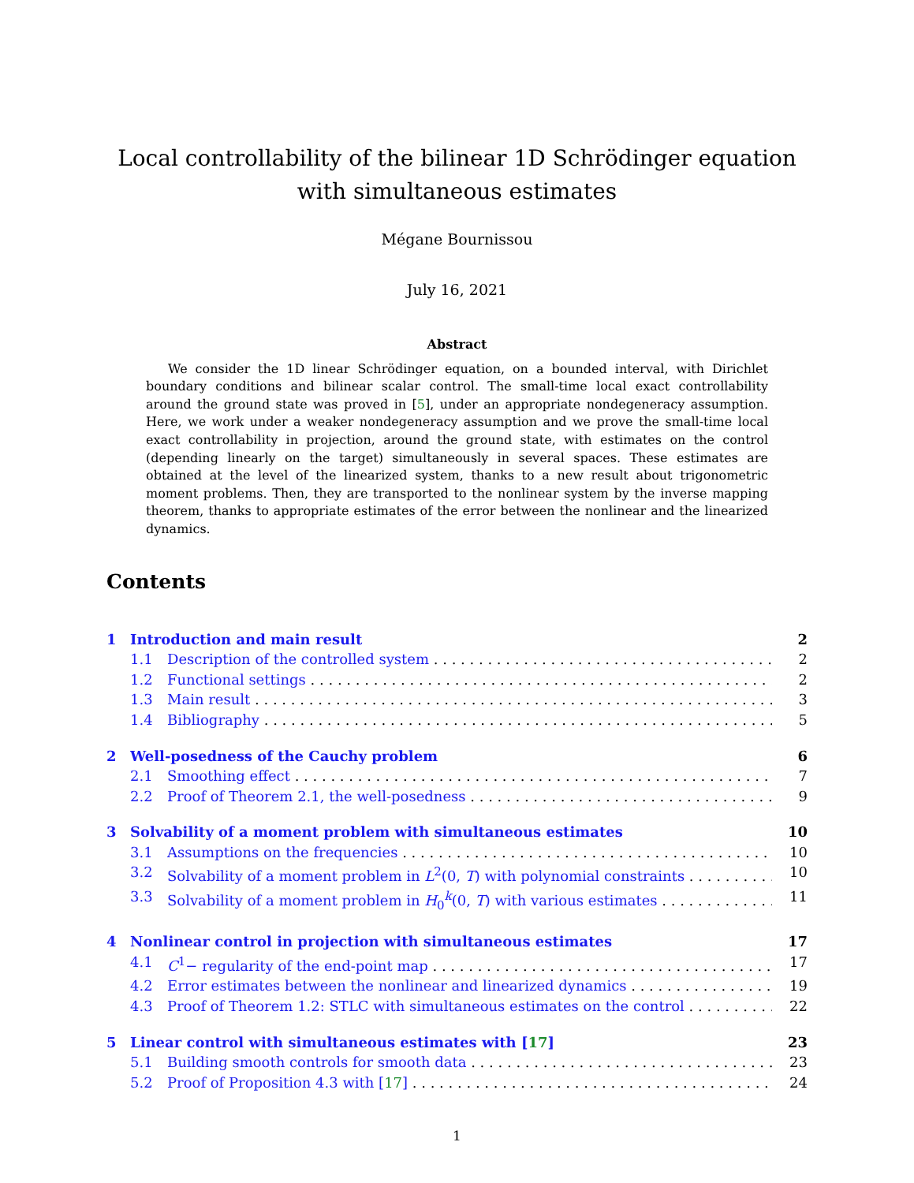Local controllability of the bilinear 1D Schrödinger equation with simultaneous estimates
Mégane Bournissou
July 16, 2021
Abstract
We consider the 1D linear Schrödinger equation, on a bounded interval, with Dirichlet boundary conditions and bilinear scalar control. The small-time local exact controllability around the ground state was proved in [5], under an appropriate nondegeneracy assumption. Here, we work under a weaker nondegeneracy assumption and we prove the small-time local exact controllability in projection, around the ground state, with estimates on the control (depending linearly on the target) simultaneously in several spaces. These estimates are obtained at the level of the linearized system, thanks to a new result about trigonometric moment problems. Then, they are transported to the nonlinear system by the inverse mapping theorem, thanks to appropriate estimates of the error between the nonlinear and the linearized dynamics.
Contents
1 Introduction and main result 2
1.1 Description of the controlled system 2
1.2 Functional settings 2
1.3 Main result 3
1.4 Bibliography 5
2 Well-posedness of the Cauchy problem 6
2.1 Smoothing effect 7
2.2 Proof of Theorem 2.1, the well-posedness 9
3 Solvability of a moment problem with simultaneous estimates 10
3.1 Assumptions on the frequencies 10
3.2 Solvability of a moment problem in L<sup>2</sup>(0, T) with polynomial constraints 10
3.3 Solvability of a moment problem in H<sub>0</sub><sup>k</sup>(0, T) with various estimates 11
4 Nonlinear control in projection with simultaneous estimates 17
4.1 C<sup>1</sup>− regularity of the end-point map 17
4.2 Error estimates between the nonlinear and linearized dynamics 19
4.3 Proof of Theorem 1.2: STLC with simultaneous estimates on the control 22
5 Linear control with simultaneous estimates with [17] 23
5.1 Building smooth controls for smooth data 23
5.2 Proof of Proposition 4.3 with [17] 24
1